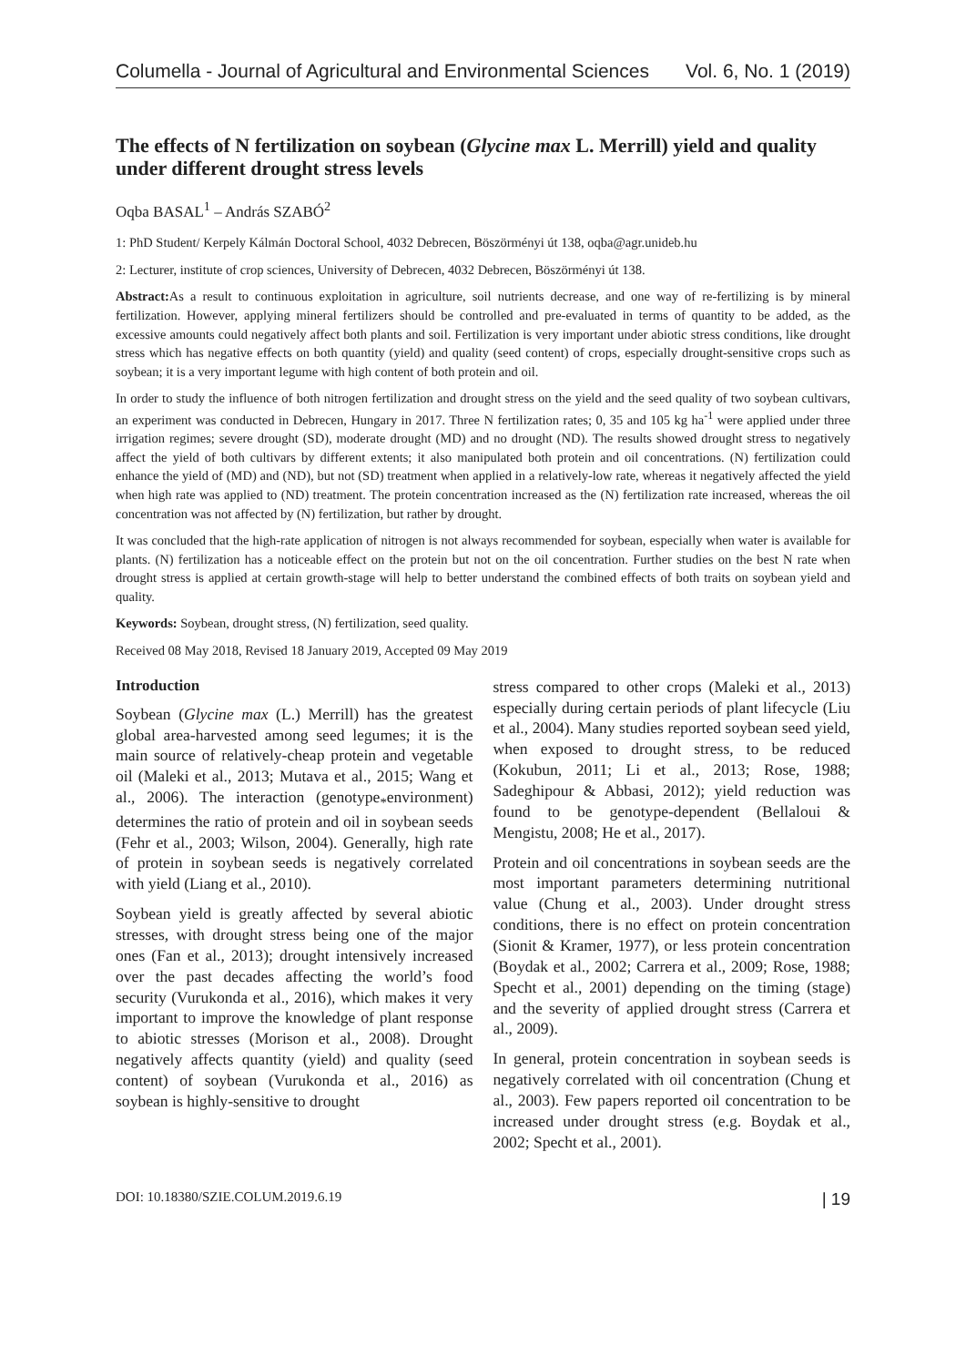Columella - Journal of Agricultural and Environmental Sciences Vol. 6, No. 1 (2019)
The effects of N fertilization on soybean (Glycine max L. Merrill) yield and quality under different drought stress levels
Oqba BASAL<sup>1</sup> – András SZABÓ<sup>2</sup>
1: PhD Student/ Kerpely Kálmán Doctoral School, 4032 Debrecen, Böszörményi út 138, oqba@agr.unideb.hu
2: Lecturer, institute of crop sciences, University of Debrecen, 4032 Debrecen, Böszörményi út 138.
Abstract: As a result to continuous exploitation in agriculture, soil nutrients decrease, and one way of re-fertilizing is by mineral fertilization. However, applying mineral fertilizers should be controlled and pre-evaluated in terms of quantity to be added, as the excessive amounts could negatively affect both plants and soil. Fertilization is very important under abiotic stress conditions, like drought stress which has negative effects on both quantity (yield) and quality (seed content) of crops, especially drought-sensitive crops such as soybean; it is a very important legume with high content of both protein and oil.
In order to study the influence of both nitrogen fertilization and drought stress on the yield and the seed quality of two soybean cultivars, an experiment was conducted in Debrecen, Hungary in 2017. Three N fertilization rates; 0, 35 and 105 kg ha<sup>-1</sup> were applied under three irrigation regimes; severe drought (SD), moderate drought (MD) and no drought (ND). The results showed drought stress to negatively affect the yield of both cultivars by different extents; it also manipulated both protein and oil concentrations. (N) fertilization could enhance the yield of (MD) and (ND), but not (SD) treatment when applied in a relatively-low rate, whereas it negatively affected the yield when high rate was applied to (ND) treatment. The protein concentration increased as the (N) fertilization rate increased, whereas the oil concentration was not affected by (N) fertilization, but rather by drought.
It was concluded that the high-rate application of nitrogen is not always recommended for soybean, especially when water is available for plants. (N) fertilization has a noticeable effect on the protein but not on the oil concentration. Further studies on the best N rate when drought stress is applied at certain growth-stage will help to better understand the combined effects of both traits on soybean yield and quality.
Keywords: Soybean, drought stress, (N) fertilization, seed quality.
Received 08 May 2018, Revised 18 January 2019, Accepted 09 May 2019
Introduction
Soybean (Glycine max (L.) Merrill) has the greatest global area-harvested among seed legumes; it is the main source of relatively-cheap protein and vegetable oil (Maleki et al., 2013; Mutava et al., 2015; Wang et al., 2006). The interaction (genotype<sub>*</sub>environment) determines the ratio of protein and oil in soybean seeds (Fehr et al., 2003; Wilson, 2004). Generally, high rate of protein in soybean seeds is negatively correlated with yield (Liang et al., 2010).
Soybean yield is greatly affected by several abiotic stresses, with drought stress being one of the major ones (Fan et al., 2013); drought intensively increased over the past decades affecting the world’s food security (Vurukonda et al., 2016), which makes it very important to improve the knowledge of plant response to abiotic stresses (Morison et al., 2008). Drought negatively affects quantity (yield) and quality (seed content) of soybean (Vurukonda et al., 2016) as soybean is highly-sensitive to drought
stress compared to other crops (Maleki et al., 2013) especially during certain periods of plant lifecycle (Liu et al., 2004). Many studies reported soybean seed yield, when exposed to drought stress, to be reduced (Kokubun, 2011; Li et al., 2013; Rose, 1988; Sadeghipour & Abbasi, 2012); yield reduction was found to be genotype-dependent (Bellaloui & Mengistu, 2008; He et al., 2017).
Protein and oil concentrations in soybean seeds are the most important parameters determining nutritional value (Chung et al., 2003). Under drought stress conditions, there is no effect on protein concentration (Sionit & Kramer, 1977), or less protein concentration (Boydak et al., 2002; Carrera et al., 2009; Rose, 1988; Specht et al., 2001) depending on the timing (stage) and the severity of applied drought stress (Carrera et al., 2009).
In general, protein concentration in soybean seeds is negatively correlated with oil concentration (Chung et al., 2003). Few papers reported oil concentration to be increased under drought stress (e.g. Boydak et al., 2002; Specht et al., 2001).
DOI: 10.18380/SZIE.COLUM.2019.6.19 | 19